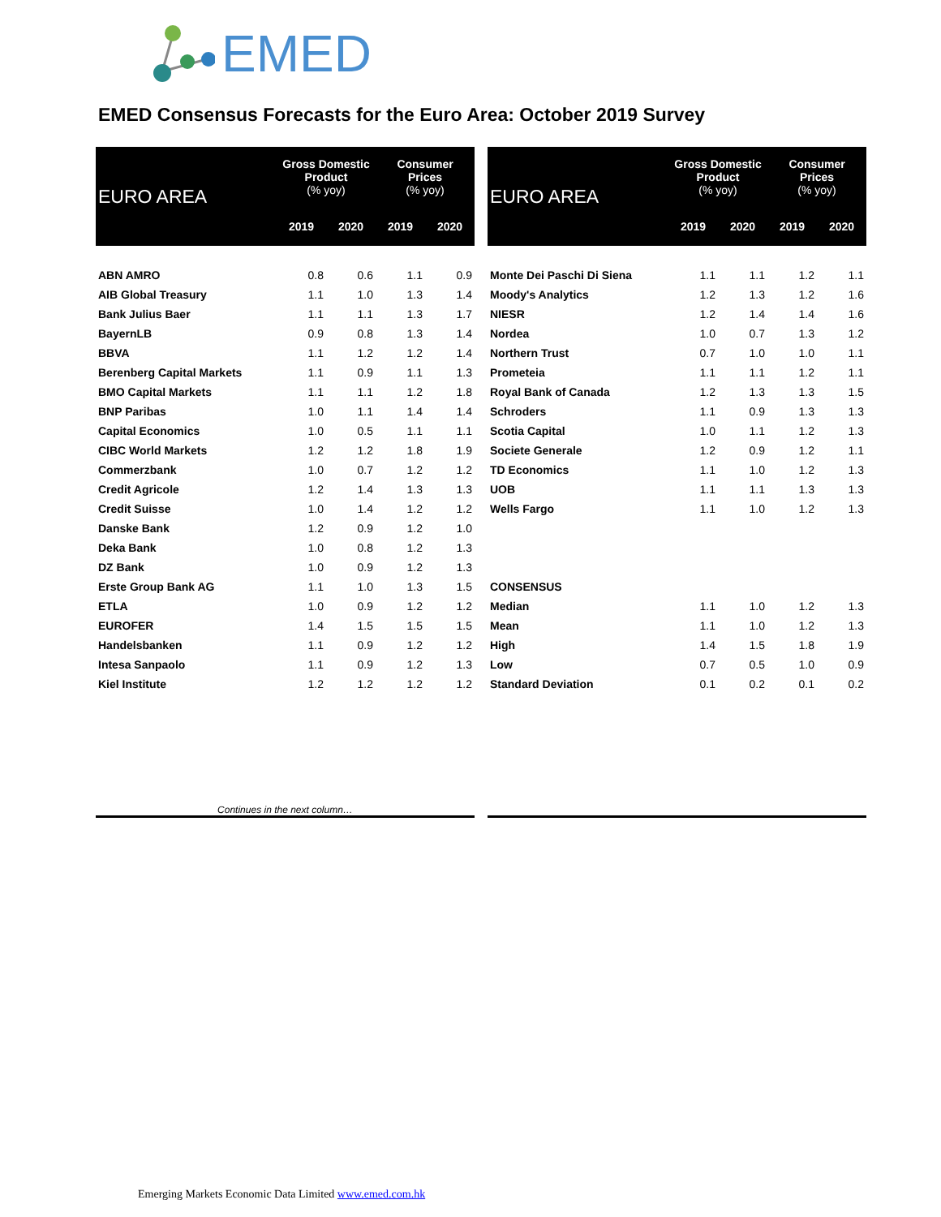EMED
EMED Consensus Forecasts for the Euro Area: October 2019 Survey
| EURO AREA | Gross Domestic Product (% yoy) | | Consumer Prices (% yoy) | |
| --- | --- | --- | --- | --- |
| | 2019 | 2020 | 2019 | 2020 |
| ABN AMRO | 0.8 | 0.6 | 1.1 | 0.9 |
| AIB Global Treasury | 1.1 | 1.0 | 1.3 | 1.4 |
| Bank Julius Baer | 1.1 | 1.1 | 1.3 | 1.7 |
| BayernLB | 0.9 | 0.8 | 1.3 | 1.4 |
| BBVA | 1.1 | 1.2 | 1.2 | 1.4 |
| Berenberg Capital Markets | 1.1 | 0.9 | 1.1 | 1.3 |
| BMO Capital Markets | 1.1 | 1.1 | 1.2 | 1.8 |
| BNP Paribas | 1.0 | 1.1 | 1.4 | 1.4 |
| Capital Economics | 1.0 | 0.5 | 1.1 | 1.1 |
| CIBC World Markets | 1.2 | 1.2 | 1.8 | 1.9 |
| Commerzbank | 1.0 | 0.7 | 1.2 | 1.2 |
| Credit Agricole | 1.2 | 1.4 | 1.3 | 1.3 |
| Credit Suisse | 1.0 | 1.4 | 1.2 | 1.2 |
| Danske Bank | 1.2 | 0.9 | 1.2 | 1.0 |
| Deka Bank | 1.0 | 0.8 | 1.2 | 1.3 |
| DZ Bank | 1.0 | 0.9 | 1.2 | 1.3 |
| Erste Group Bank AG | 1.1 | 1.0 | 1.3 | 1.5 |
| ETLA | 1.0 | 0.9 | 1.2 | 1.2 |
| EUROFER | 1.4 | 1.5 | 1.5 | 1.5 |
| Handelsbanken | 1.1 | 0.9 | 1.2 | 1.2 |
| Intesa Sanpaolo | 1.1 | 0.9 | 1.2 | 1.3 |
| Kiel Institute | 1.2 | 1.2 | 1.2 | 1.2 |
| Continues in the next column… | | | | |
| EURO AREA | Gross Domestic Product (% yoy) | | Consumer Prices (% yoy) | |
| --- | --- | --- | --- | --- |
| | 2019 | 2020 | 2019 | 2020 |
| Monte Dei Paschi Di Siena | 1.1 | 1.1 | 1.2 | 1.1 |
| Moody's Analytics | 1.2 | 1.3 | 1.2 | 1.6 |
| NIESR | 1.2 | 1.4 | 1.4 | 1.6 |
| Nordea | 1.0 | 0.7 | 1.3 | 1.2 |
| Northern Trust | 0.7 | 1.0 | 1.0 | 1.1 |
| Prometeia | 1.1 | 1.1 | 1.2 | 1.1 |
| Royal Bank of Canada | 1.2 | 1.3 | 1.3 | 1.5 |
| Schroders | 1.1 | 0.9 | 1.3 | 1.3 |
| Scotia Capital | 1.0 | 1.1 | 1.2 | 1.3 |
| Societe Generale | 1.2 | 0.9 | 1.2 | 1.1 |
| TD Economics | 1.1 | 1.0 | 1.2 | 1.3 |
| UOB | 1.1 | 1.1 | 1.3 | 1.3 |
| Wells Fargo | 1.1 | 1.0 | 1.2 | 1.3 |
| CONSENSUS | | | | |
| Median | 1.1 | 1.0 | 1.2 | 1.3 |
| Mean | 1.1 | 1.0 | 1.2 | 1.3 |
| High | 1.4 | 1.5 | 1.8 | 1.9 |
| Low | 0.7 | 0.5 | 1.0 | 0.9 |
| Standard Deviation | 0.1 | 0.2 | 0.1 | 0.2 |
Emerging Markets Economic Data Limited www.emed.com.hk